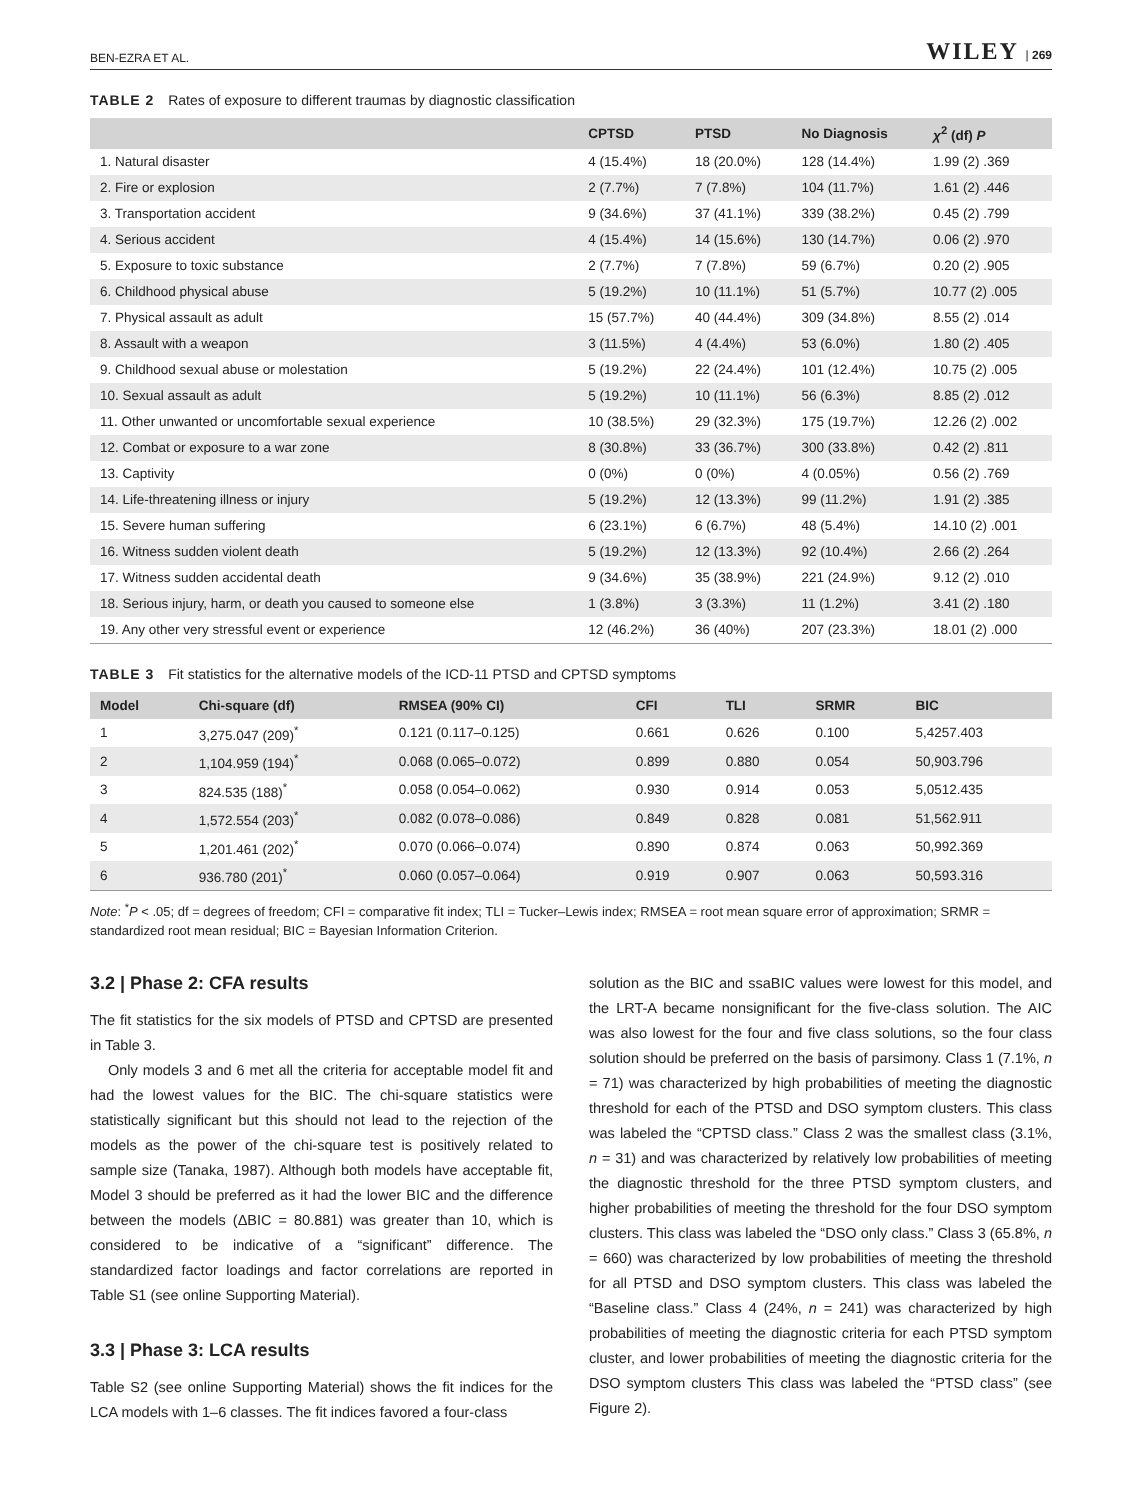BEN-EZRA ET AL. WILEY | 269
TABLE 2 Rates of exposure to different traumas by diagnostic classification
| | CPTSD | PTSD | No Diagnosis | χ<sup>2</sup> (df) P |
| --- | --- | --- | --- | --- |
| 1. Natural disaster | 4 (15.4%) | 18 (20.0%) | 128 (14.4%) | 1.99 (2) .369 |
| 2. Fire or explosion | 2 (7.7%) | 7 (7.8%) | 104 (11.7%) | 1.61 (2) .446 |
| 3. Transportation accident | 9 (34.6%) | 37 (41.1%) | 339 (38.2%) | 0.45 (2) .799 |
| 4. Serious accident | 4 (15.4%) | 14 (15.6%) | 130 (14.7%) | 0.06 (2) .970 |
| 5. Exposure to toxic substance | 2 (7.7%) | 7 (7.8%) | 59 (6.7%) | 0.20 (2) .905 |
| 6. Childhood physical abuse | 5 (19.2%) | 10 (11.1%) | 51 (5.7%) | 10.77 (2) .005 |
| 7. Physical assault as adult | 15 (57.7%) | 40 (44.4%) | 309 (34.8%) | 8.55 (2) .014 |
| 8. Assault with a weapon | 3 (11.5%) | 4 (4.4%) | 53 (6.0%) | 1.80 (2) .405 |
| 9. Childhood sexual abuse or molestation | 5 (19.2%) | 22 (24.4%) | 101 (12.4%) | 10.75 (2) .005 |
| 10. Sexual assault as adult | 5 (19.2%) | 10 (11.1%) | 56 (6.3%) | 8.85 (2) .012 |
| 11. Other unwanted or uncomfortable sexual experience | 10 (38.5%) | 29 (32.3%) | 175 (19.7%) | 12.26 (2) .002 |
| 12. Combat or exposure to a war zone | 8 (30.8%) | 33 (36.7%) | 300 (33.8%) | 0.42 (2) .811 |
| 13. Captivity | 0 (0%) | 0 (0%) | 4 (0.05%) | 0.56 (2) .769 |
| 14. Life-threatening illness or injury | 5 (19.2%) | 12 (13.3%) | 99 (11.2%) | 1.91 (2) .385 |
| 15. Severe human suffering | 6 (23.1%) | 6 (6.7%) | 48 (5.4%) | 14.10 (2) .001 |
| 16. Witness sudden violent death | 5 (19.2%) | 12 (13.3%) | 92 (10.4%) | 2.66 (2) .264 |
| 17. Witness sudden accidental death | 9 (34.6%) | 35 (38.9%) | 221 (24.9%) | 9.12 (2) .010 |
| 18. Serious injury, harm, or death you caused to someone else | 1 (3.8%) | 3 (3.3%) | 11 (1.2%) | 3.41 (2) .180 |
| 19. Any other very stressful event or experience | 12 (46.2%) | 36 (40%) | 207 (23.3%) | 18.01 (2) .000 |
TABLE 3 Fit statistics for the alternative models of the ICD-11 PTSD and CPTSD symptoms
| Model | Chi-square (df) | RMSEA (90% CI) | CFI | TLI | SRMR | BIC |
| --- | --- | --- | --- | --- | --- | --- |
| 1 | 3,275.047 (209)<sup>*</sup> | 0.121 (0.117–0.125) | 0.661 | 0.626 | 0.100 | 5,4257.403 |
| 2 | 1,104.959 (194)<sup>*</sup> | 0.068 (0.065–0.072) | 0.899 | 0.880 | 0.054 | 50,903.796 |
| 3 | 824.535 (188)<sup>*</sup> | 0.058 (0.054–0.062) | 0.930 | 0.914 | 0.053 | 5,0512.435 |
| 4 | 1,572.554 (203)<sup>*</sup> | 0.082 (0.078–0.086) | 0.849 | 0.828 | 0.081 | 51,562.911 |
| 5 | 1,201.461 (202)<sup>*</sup> | 0.070 (0.066–0.074) | 0.890 | 0.874 | 0.063 | 50,992.369 |
| 6 | 936.780 (201)<sup>*</sup> | 0.060 (0.057–0.064) | 0.919 | 0.907 | 0.063 | 50,593.316 |
Note: <sup>*</sup>P < .05; df = degrees of freedom; CFI = comparative fit index; TLI = Tucker–Lewis index; RMSEA = root mean square error of approximation; SRMR = standardized root mean residual; BIC = Bayesian Information Criterion.
3.2 | Phase 2: CFA results
The fit statistics for the six models of PTSD and CPTSD are presented in Table 3.
Only models 3 and 6 met all the criteria for acceptable model fit and had the lowest values for the BIC. The chi-square statistics were statistically significant but this should not lead to the rejection of the models as the power of the chi-square test is positively related to sample size (Tanaka, 1987). Although both models have acceptable fit, Model 3 should be preferred as it had the lower BIC and the difference between the models (ΔBIC = 80.881) was greater than 10, which is considered to be indicative of a “significant” difference. The standardized factor loadings and factor correlations are reported in Table S1 (see online Supporting Material).
3.3 | Phase 3: LCA results
Table S2 (see online Supporting Material) shows the fit indices for the LCA models with 1–6 classes. The fit indices favored a four-class
solution as the BIC and ssaBIC values were lowest for this model, and the LRT-A became nonsignificant for the five-class solution. The AIC was also lowest for the four and five class solutions, so the four class solution should be preferred on the basis of parsimony. Class 1 (7.1%, n = 71) was characterized by high probabilities of meeting the diagnostic threshold for each of the PTSD and DSO symptom clusters. This class was labeled the “CPTSD class.” Class 2 was the smallest class (3.1%, n = 31) and was characterized by relatively low probabilities of meeting the diagnostic threshold for the three PTSD symptom clusters, and higher probabilities of meeting the threshold for the four DSO symptom clusters. This class was labeled the “DSO only class.” Class 3 (65.8%, n = 660) was characterized by low probabilities of meeting the threshold for all PTSD and DSO symptom clusters. This class was labeled the “Baseline class.” Class 4 (24%, n = 241) was characterized by high probabilities of meeting the diagnostic criteria for each PTSD symptom cluster, and lower probabilities of meeting the diagnostic criteria for the DSO symptom clusters This class was labeled the “PTSD class” (see Figure 2).